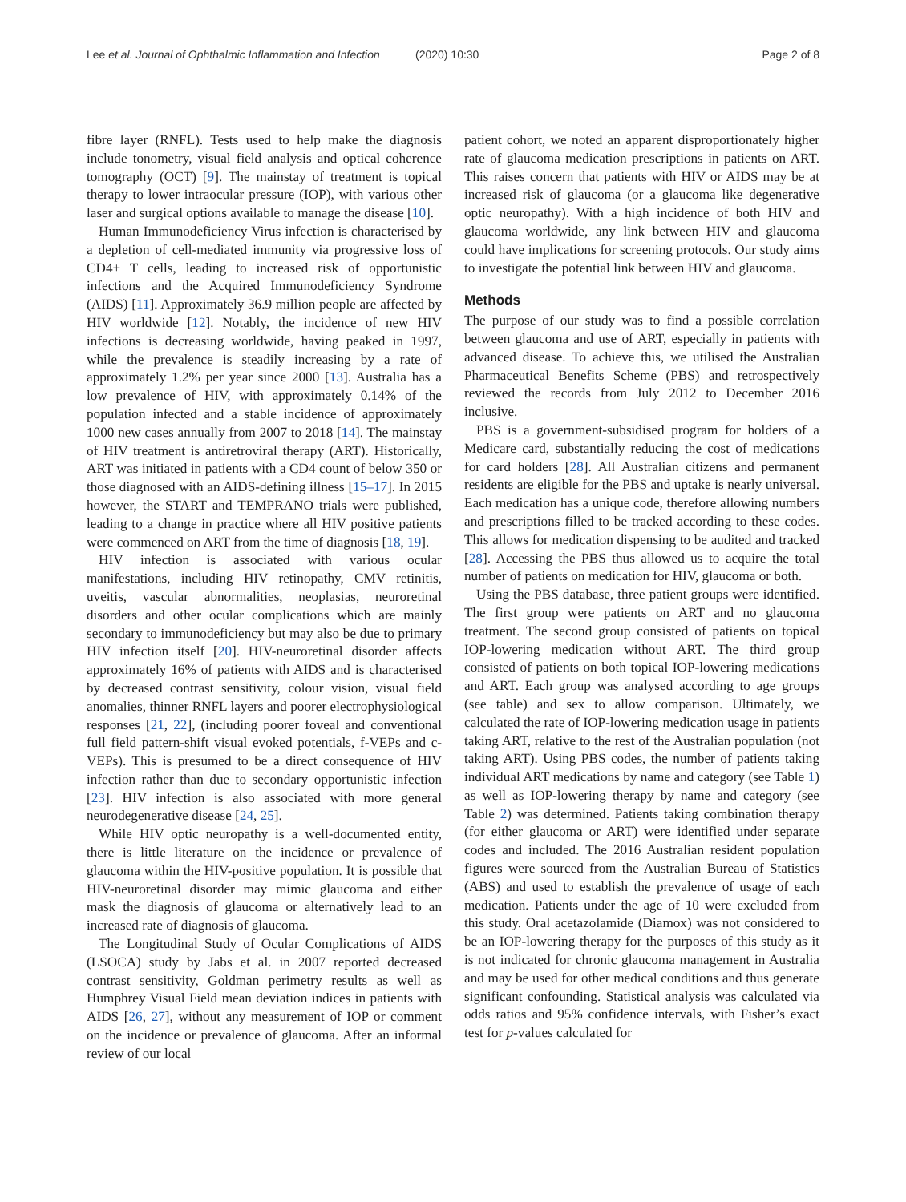Lee et al. Journal of Ophthalmic Inflammation and Infection
(2020) 10:30 Page 2 of 8
fibre layer (RNFL). Tests used to help make the diagnosis include tonometry, visual field analysis and optical coherence tomography (OCT) [9]. The mainstay of treatment is topical therapy to lower intraocular pressure (IOP), with various other laser and surgical options available to manage the disease [10].
Human Immunodeficiency Virus infection is characterised by a depletion of cell-mediated immunity via progressive loss of CD4+ T cells, leading to increased risk of opportunistic infections and the Acquired Immunodeficiency Syndrome (AIDS) [11]. Approximately 36.9 million people are affected by HIV worldwide [12]. Notably, the incidence of new HIV infections is decreasing worldwide, having peaked in 1997, while the prevalence is steadily increasing by a rate of approximately 1.2% per year since 2000 [13]. Australia has a low prevalence of HIV, with approximately 0.14% of the population infected and a stable incidence of approximately 1000 new cases annually from 2007 to 2018 [14]. The mainstay of HIV treatment is antiretroviral therapy (ART). Historically, ART was initiated in patients with a CD4 count of below 350 or those diagnosed with an AIDS-defining illness [15–17]. In 2015 however, the START and TEMPRANO trials were published, leading to a change in practice where all HIV positive patients were commenced on ART from the time of diagnosis [18, 19].
HIV infection is associated with various ocular manifestations, including HIV retinopathy, CMV retinitis, uveitis, vascular abnormalities, neoplasias, neuroretinal disorders and other ocular complications which are mainly secondary to immunodeficiency but may also be due to primary HIV infection itself [20]. HIV-neuroretinal disorder affects approximately 16% of patients with AIDS and is characterised by decreased contrast sensitivity, colour vision, visual field anomalies, thinner RNFL layers and poorer electrophysiological responses [21, 22], (including poorer foveal and conventional full field pattern-shift visual evoked potentials, f-VEPs and c-VEPs). This is presumed to be a direct consequence of HIV infection rather than due to secondary opportunistic infection [23]. HIV infection is also associated with more general neurodegenerative disease [24, 25].
While HIV optic neuropathy is a well-documented entity, there is little literature on the incidence or prevalence of glaucoma within the HIV-positive population. It is possible that HIV-neuroretinal disorder may mimic glaucoma and either mask the diagnosis of glaucoma or alternatively lead to an increased rate of diagnosis of glaucoma.
The Longitudinal Study of Ocular Complications of AIDS (LSOCA) study by Jabs et al. in 2007 reported decreased contrast sensitivity, Goldman perimetry results as well as Humphrey Visual Field mean deviation indices in patients with AIDS [26, 27], without any measurement of IOP or comment on the incidence or prevalence of glaucoma. After an informal review of our local
patient cohort, we noted an apparent disproportionately higher rate of glaucoma medication prescriptions in patients on ART. This raises concern that patients with HIV or AIDS may be at increased risk of glaucoma (or a glaucoma like degenerative optic neuropathy). With a high incidence of both HIV and glaucoma worldwide, any link between HIV and glaucoma could have implications for screening protocols. Our study aims to investigate the potential link between HIV and glaucoma.
Methods
The purpose of our study was to find a possible correlation between glaucoma and use of ART, especially in patients with advanced disease. To achieve this, we utilised the Australian Pharmaceutical Benefits Scheme (PBS) and retrospectively reviewed the records from July 2012 to December 2016 inclusive.
PBS is a government-subsidised program for holders of a Medicare card, substantially reducing the cost of medications for card holders [28]. All Australian citizens and permanent residents are eligible for the PBS and uptake is nearly universal. Each medication has a unique code, therefore allowing numbers and prescriptions filled to be tracked according to these codes. This allows for medication dispensing to be audited and tracked [28]. Accessing the PBS thus allowed us to acquire the total number of patients on medication for HIV, glaucoma or both.
Using the PBS database, three patient groups were identified. The first group were patients on ART and no glaucoma treatment. The second group consisted of patients on topical IOP-lowering medication without ART. The third group consisted of patients on both topical IOP-lowering medications and ART. Each group was analysed according to age groups (see table) and sex to allow comparison. Ultimately, we calculated the rate of IOP-lowering medication usage in patients taking ART, relative to the rest of the Australian population (not taking ART). Using PBS codes, the number of patients taking individual ART medications by name and category (see Table 1) as well as IOP-lowering therapy by name and category (see Table 2) was determined. Patients taking combination therapy (for either glaucoma or ART) were identified under separate codes and included. The 2016 Australian resident population figures were sourced from the Australian Bureau of Statistics (ABS) and used to establish the prevalence of usage of each medication. Patients under the age of 10 were excluded from this study. Oral acetazolamide (Diamox) was not considered to be an IOP-lowering therapy for the purposes of this study as it is not indicated for chronic glaucoma management in Australia and may be used for other medical conditions and thus generate significant confounding. Statistical analysis was calculated via odds ratios and 95% confidence intervals, with Fisher’s exact test for p-values calculated for